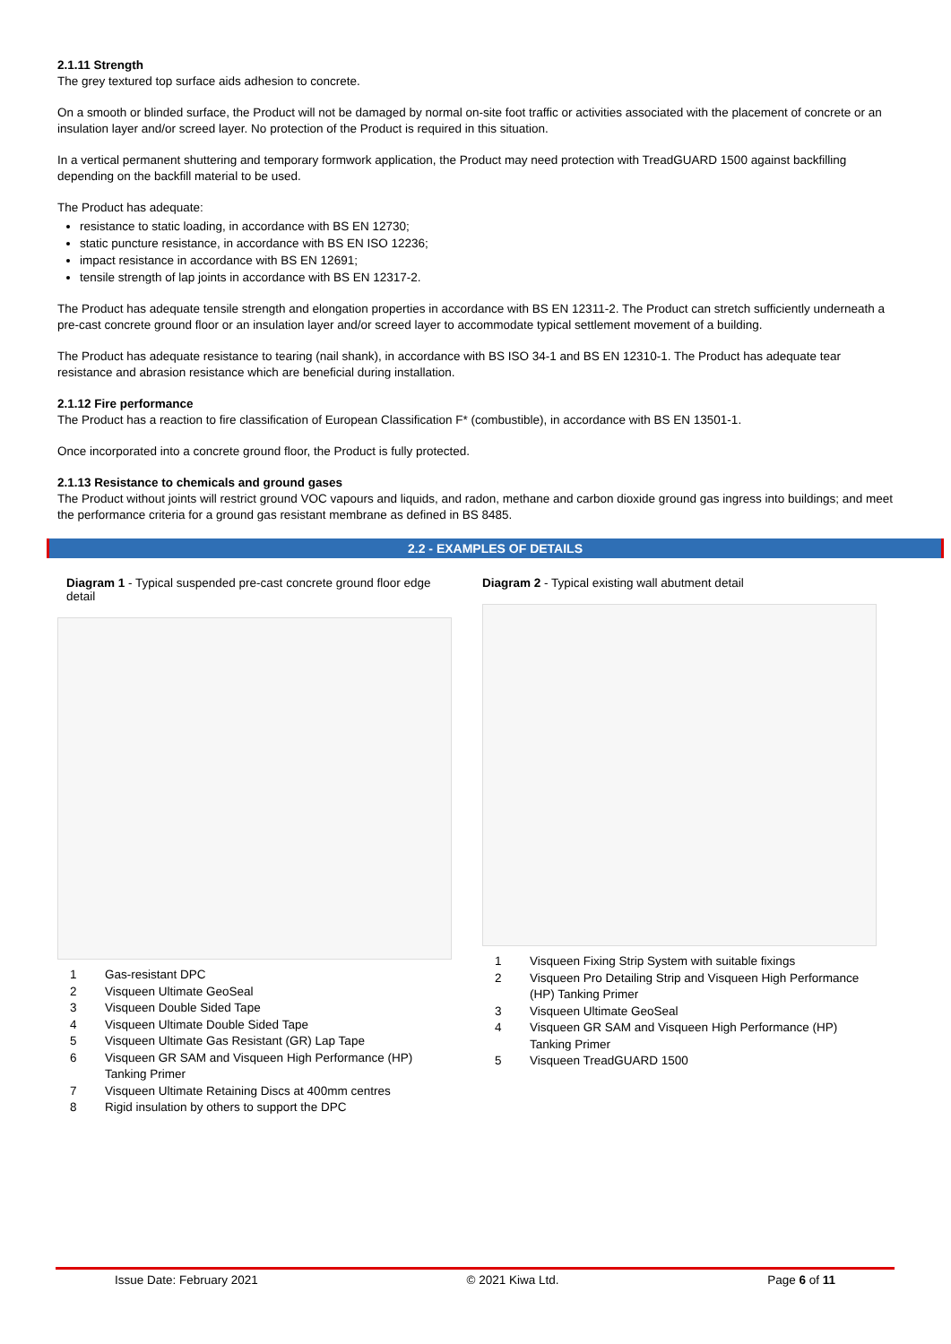2.1.11 Strength
The grey textured top surface aids adhesion to concrete.
On a smooth or blinded surface, the Product will not be damaged by normal on-site foot traffic or activities associated with the placement of concrete or an insulation layer and/or screed layer. No protection of the Product is required in this situation.
In a vertical permanent shuttering and temporary formwork application, the Product may need protection with TreadGUARD 1500 against backfilling depending on the backfill material to be used.
The Product has adequate:
resistance to static loading, in accordance with BS EN 12730;
static puncture resistance, in accordance with BS EN ISO 12236;
impact resistance in accordance with BS EN 12691;
tensile strength of lap joints in accordance with BS EN 12317-2.
The Product has adequate tensile strength and elongation properties in accordance with BS EN 12311-2. The Product can stretch sufficiently underneath a pre-cast concrete ground floor or an insulation layer and/or screed layer to accommodate typical settlement movement of a building.
The Product has adequate resistance to tearing (nail shank), in accordance with BS ISO 34-1 and BS EN 12310-1. The Product has adequate tear resistance and abrasion resistance which are beneficial during installation.
2.1.12 Fire performance
The Product has a reaction to fire classification of European Classification F* (combustible), in accordance with BS EN 13501-1.
Once incorporated into a concrete ground floor, the Product is fully protected.
2.1.13 Resistance to chemicals and ground gases
The Product without joints will restrict ground VOC vapours and liquids, and radon, methane and carbon dioxide ground gas ingress into buildings; and meet the performance criteria for a ground gas resistant membrane as defined in BS 8485.
2.2 - EXAMPLES OF DETAILS
Diagram 1 - Typical suspended pre-cast concrete ground floor edge detail
1 Gas-resistant DPC
2 Visqueen Ultimate GeoSeal
3 Visqueen Double Sided Tape
4 Visqueen Ultimate Double Sided Tape
5 Visqueen Ultimate Gas Resistant (GR) Lap Tape
6 Visqueen GR SAM and Visqueen High Performance (HP) Tanking Primer
7 Visqueen Ultimate Retaining Discs at 400mm centres
8 Rigid insulation by others to support the DPC
Diagram 2 - Typical existing wall abutment detail
1 Visqueen Fixing Strip System with suitable fixings
2 Visqueen Pro Detailing Strip and Visqueen High Performance (HP) Tanking Primer
3 Visqueen Ultimate GeoSeal
4 Visqueen GR SAM and Visqueen High Performance (HP) Tanking Primer
5 Visqueen TreadGUARD 1500
Issue Date: February 2021 © 2021 Kiwa Ltd. Page 6 of 11